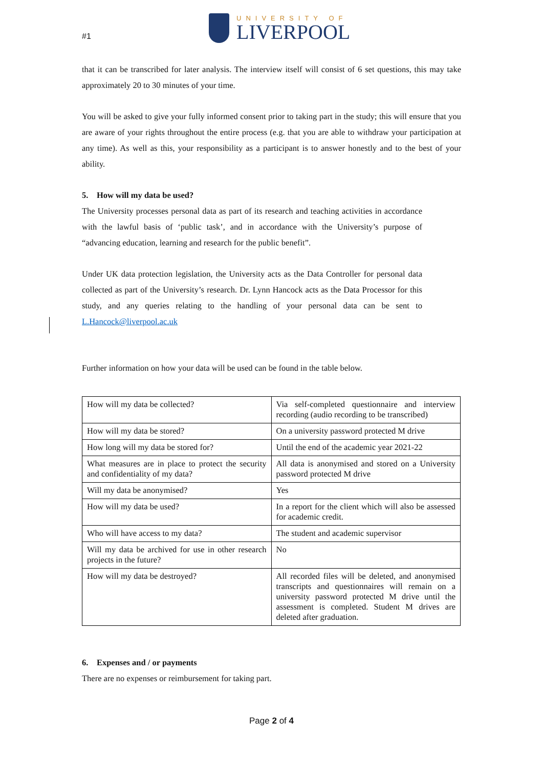#1
UNIVERSITY OF
LIVERPOOL
that it can be transcribed for later analysis. The interview itself will consist of 6 set questions, this may take approximately 20 to 30 minutes of your time.
You will be asked to give your fully informed consent prior to taking part in the study; this will ensure that you are aware of your rights throughout the entire process (e.g. that you are able to withdraw your participation at any time). As well as this, your responsibility as a participant is to answer honestly and to the best of your ability.
5. How will my data be used?
The University processes personal data as part of its research and teaching activities in accordance with the lawful basis of ‘public task’, and in accordance with the University’s purpose of “advancing education, learning and research for the public benefit”.
Under UK data protection legislation, the University acts as the Data Controller for personal data collected as part of the University’s research. Dr. Lynn Hancock acts as the Data Processor for this study, and any queries relating to the handling of your personal data can be sent to L.Hancock@liverpool.ac.uk
Further information on how your data will be used can be found in the table below.
| How will my data be collected? | Via self-completed questionnaire and interview recording (audio recording to be transcribed) |
| How will my data be stored? | On a university password protected M drive |
| How long will my data be stored for? | Until the end of the academic year 2021-22 |
| What measures are in place to protect the security and confidentiality of my data? | All data is anonymised and stored on a University password protected M drive |
| Will my data be anonymised? | Yes |
| How will my data be used? | In a report for the client which will also be assessed for academic credit. |
| Who will have access to my data? | The student and academic supervisor |
| Will my data be archived for use in other research projects in the future? | No |
| How will my data be destroyed? | All recorded files will be deleted, and anonymised transcripts and questionnaires will remain on a university password protected M drive until the assessment is completed. Student M drives are deleted after graduation. |
6. Expenses and / or payments
There are no expenses or reimbursement for taking part.
Page 2 of 4